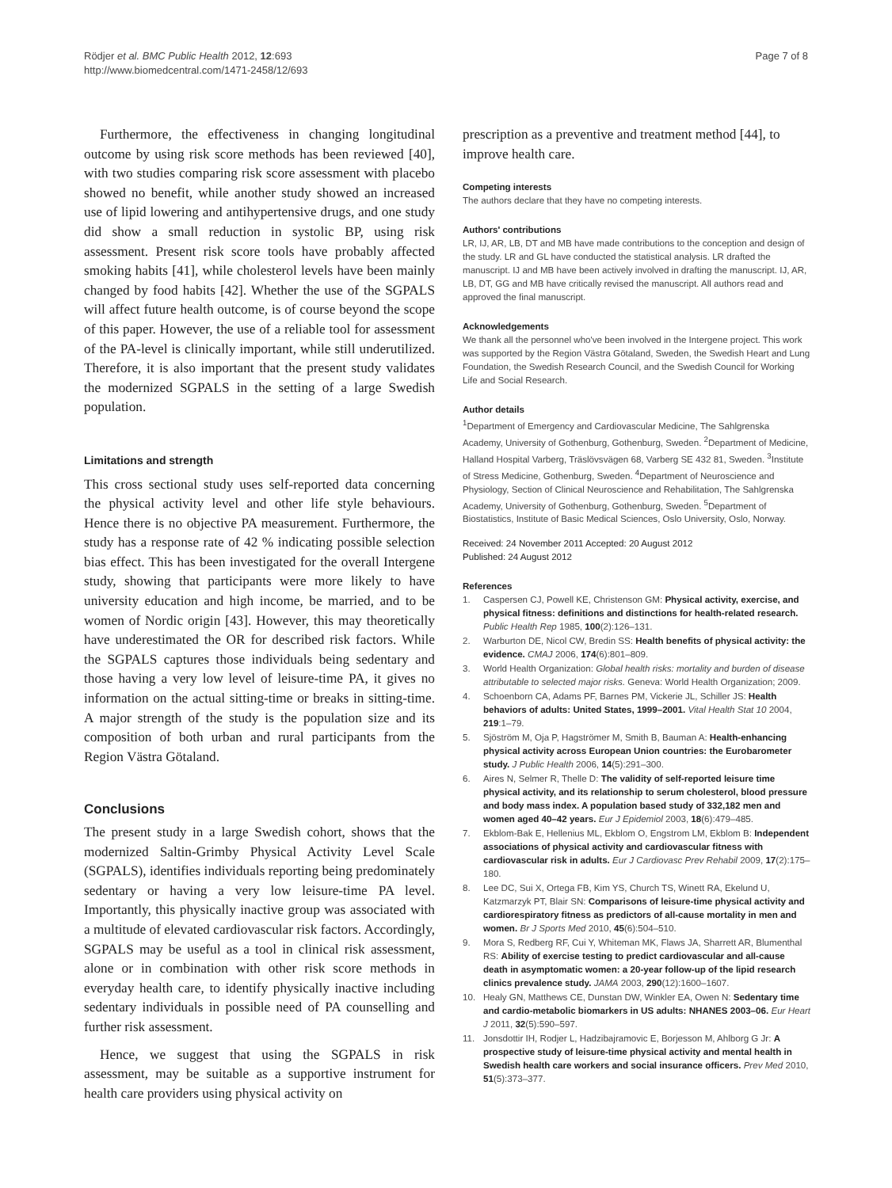Rödjer et al. BMC Public Health 2012, 12:693
http://www.biomedcentral.com/1471-2458/12/693
Page 7 of 8
Furthermore, the effectiveness in changing longitudinal outcome by using risk score methods has been reviewed [40], with two studies comparing risk score assessment with placebo showed no benefit, while another study showed an increased use of lipid lowering and antihypertensive drugs, and one study did show a small reduction in systolic BP, using risk assessment. Present risk score tools have probably affected smoking habits [41], while cholesterol levels have been mainly changed by food habits [42]. Whether the use of the SGPALS will affect future health outcome, is of course beyond the scope of this paper. However, the use of a reliable tool for assessment of the PA-level is clinically important, while still underutilized. Therefore, it is also important that the present study validates the modernized SGPALS in the setting of a large Swedish population.
Limitations and strength
This cross sectional study uses self-reported data concerning the physical activity level and other life style behaviours. Hence there is no objective PA measurement. Furthermore, the study has a response rate of 42 % indicating possible selection bias effect. This has been investigated for the overall Intergene study, showing that participants were more likely to have university education and high income, be married, and to be women of Nordic origin [43]. However, this may theoretically have underestimated the OR for described risk factors. While the SGPALS captures those individuals being sedentary and those having a very low level of leisure-time PA, it gives no information on the actual sitting-time or breaks in sitting-time. A major strength of the study is the population size and its composition of both urban and rural participants from the Region Västra Götaland.
Conclusions
The present study in a large Swedish cohort, shows that the modernized Saltin-Grimby Physical Activity Level Scale (SGPALS), identifies individuals reporting being predominately sedentary or having a very low leisure-time PA level. Importantly, this physically inactive group was associated with a multitude of elevated cardiovascular risk factors. Accordingly, SGPALS may be useful as a tool in clinical risk assessment, alone or in combination with other risk score methods in everyday health care, to identify physically inactive including sedentary individuals in possible need of PA counselling and further risk assessment.
Hence, we suggest that using the SGPALS in risk assessment, may be suitable as a supportive instrument for health care providers using physical activity on
prescription as a preventive and treatment method [44], to improve health care.
Competing interests
The authors declare that they have no competing interests.
Authors' contributions
LR, IJ, AR, LB, DT and MB have made contributions to the conception and design of the study. LR and GL have conducted the statistical analysis. LR drafted the manuscript. IJ and MB have been actively involved in drafting the manuscript. IJ, AR, LB, DT, GG and MB have critically revised the manuscript. All authors read and approved the final manuscript.
Acknowledgements
We thank all the personnel who've been involved in the Intergene project. This work was supported by the Region Västra Götaland, Sweden, the Swedish Heart and Lung Foundation, the Swedish Research Council, and the Swedish Council for Working Life and Social Research.
Author details
<sup>1</sup> Department of Emergency and Cardiovascular Medicine, The Sahlgrenska Academy, University of Gothenburg, Gothenburg, Sweden. <sup>2</sup>Department of Medicine, Halland Hospital Varberg, Träslövsvägen 68, Varberg SE 432 81, Sweden. <sup>3</sup>Institute of Stress Medicine, Gothenburg, Sweden. <sup>4</sup>Department of Neuroscience and Physiology, Section of Clinical Neuroscience and Rehabilitation, The Sahlgrenska Academy, University of Gothenburg, Gothenburg, Sweden. <sup>5</sup>Department of Biostatistics, Institute of Basic Medical Sciences, Oslo University, Oslo, Norway.
Received: 24 November 2011 Accepted: 20 August 2012
Published: 24 August 2012
References
1. Caspersen CJ, Powell KE, Christenson GM: Physical activity, exercise, and physical fitness: definitions and distinctions for health-related research. Public Health Rep 1985, 100(2):126–131.
2. Warburton DE, Nicol CW, Bredin SS: Health benefits of physical activity: the evidence. CMAJ 2006, 174(6):801–809.
3. World Health Organization: Global health risks: mortality and burden of disease attributable to selected major risks. Geneva: World Health Organization; 2009.
4. Schoenborn CA, Adams PF, Barnes PM, Vickerie JL, Schiller JS: Health behaviors of adults: United States, 1999–2001. Vital Health Stat 10 2004, 219:1–79.
5. Sjöström M, Oja P, Hagströmer M, Smith B, Bauman A: Health-enhancing physical activity across European Union countries: the Eurobarometer study. J Public Health 2006, 14(5):291–300.
6. Aires N, Selmer R, Thelle D: The validity of self-reported leisure time physical activity, and its relationship to serum cholesterol, blood pressure and body mass index. A population based study of 332,182 men and women aged 40–42 years. Eur J Epidemiol 2003, 18(6):479–485.
7. Ekblom-Bak E, Hellenius ML, Ekblom O, Engstrom LM, Ekblom B: Independent associations of physical activity and cardiovascular fitness with cardiovascular risk in adults. Eur J Cardiovasc Prev Rehabil 2009, 17(2):175–180.
8. Lee DC, Sui X, Ortega FB, Kim YS, Church TS, Winett RA, Ekelund U, Katzmarzyk PT, Blair SN: Comparisons of leisure-time physical activity and cardiorespiratory fitness as predictors of all-cause mortality in men and women. Br J Sports Med 2010, 45(6):504–510.
9. Mora S, Redberg RF, Cui Y, Whiteman MK, Flaws JA, Sharrett AR, Blumenthal RS: Ability of exercise testing to predict cardiovascular and all-cause death in asymptomatic women: a 20-year follow-up of the lipid research clinics prevalence study. JAMA 2003, 290(12):1600–1607.
10. Healy GN, Matthews CE, Dunstan DW, Winkler EA, Owen N: Sedentary time and cardio-metabolic biomarkers in US adults: NHANES 2003–06. Eur Heart J 2011, 32(5):590–597.
11. Jonsdottir IH, Rodjer L, Hadzibajramovic E, Borjesson M, Ahlborg G Jr: A prospective study of leisure-time physical activity and mental health in Swedish health care workers and social insurance officers. Prev Med 2010, 51(5):373–377.